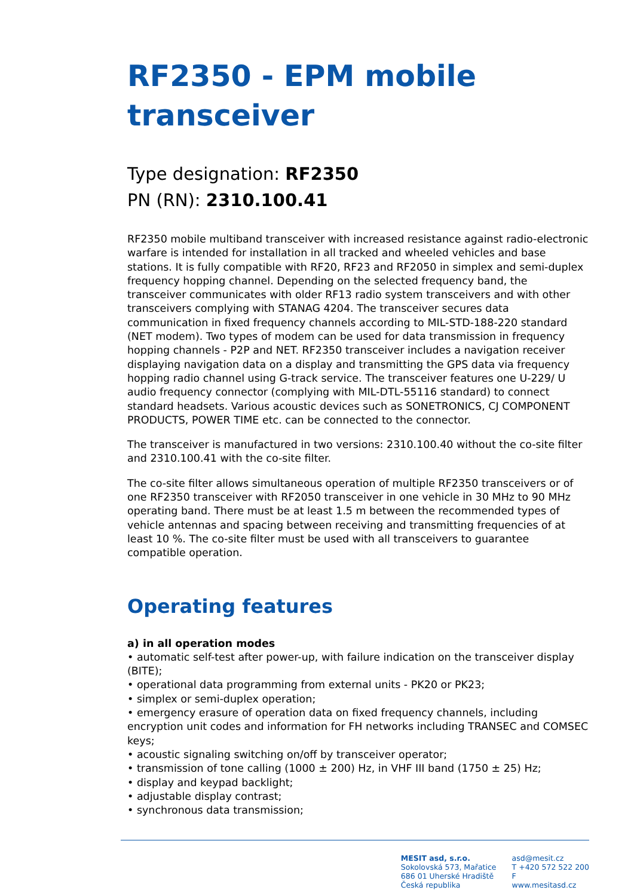RF2350 - EPM mobile transceiver
Type designation: RF2350
PN (RN): 2310.100.41
RF2350 mobile multiband transceiver with increased resistance against radio-electronic warfare is intended for installation in all tracked and wheeled vehicles and base stations. It is fully compatible with RF20, RF23 and RF2050 in simplex and semi-duplex frequency hopping channel. Depending on the selected frequency band, the transceiver communicates with older RF13 radio system transceivers and with other transceivers complying with STANAG 4204. The transceiver secures data communication in fixed frequency channels according to MIL-STD-188-220 standard (NET modem). Two types of modem can be used for data transmission in frequency hopping channels - P2P and NET. RF2350 transceiver includes a navigation receiver displaying navigation data on a display and transmitting the GPS data via frequency hopping radio channel using G-track service. The transceiver features one U-229/ U audio frequency connector (complying with MIL-DTL-55116 standard) to connect standard headsets. Various acoustic devices such as SONETRONICS, CJ COMPONENT PRODUCTS, POWER TIME etc. can be connected to the connector.
The transceiver is manufactured in two versions: 2310.100.40 without the co-site filter and 2310.100.41 with the co-site filter.
The co-site filter allows simultaneous operation of multiple RF2350 transceivers or of one RF2350 transceiver with RF2050 transceiver in one vehicle in 30 MHz to 90 MHz operating band. There must be at least 1.5 m between the recommended types of vehicle antennas and spacing between receiving and transmitting frequencies of at least 10 %. The co-site filter must be used with all transceivers to guarantee compatible operation.
Operating features
a) in all operation modes
• automatic self-test after power-up, with failure indication on the transceiver display (BITE);
• operational data programming from external units - PK20 or PK23;
• simplex or semi-duplex operation;
• emergency erasure of operation data on fixed frequency channels, including encryption unit codes and information for FH networks including TRANSEC and COMSEC keys;
• acoustic signaling switching on/off by transceiver operator;
• transmission of tone calling (1000 ± 200) Hz, in VHF III band (1750 ± 25) Hz;
• display and keypad backlight;
• adjustable display contrast;
• synchronous data transmission;
MESIT asd, s.r.o.
Sokolovská 573, Mařatice
686 01 Uherské Hradiště
Česká republika
asd@mesit.cz
T +420 572 522 200
F
www.mesitasd.cz